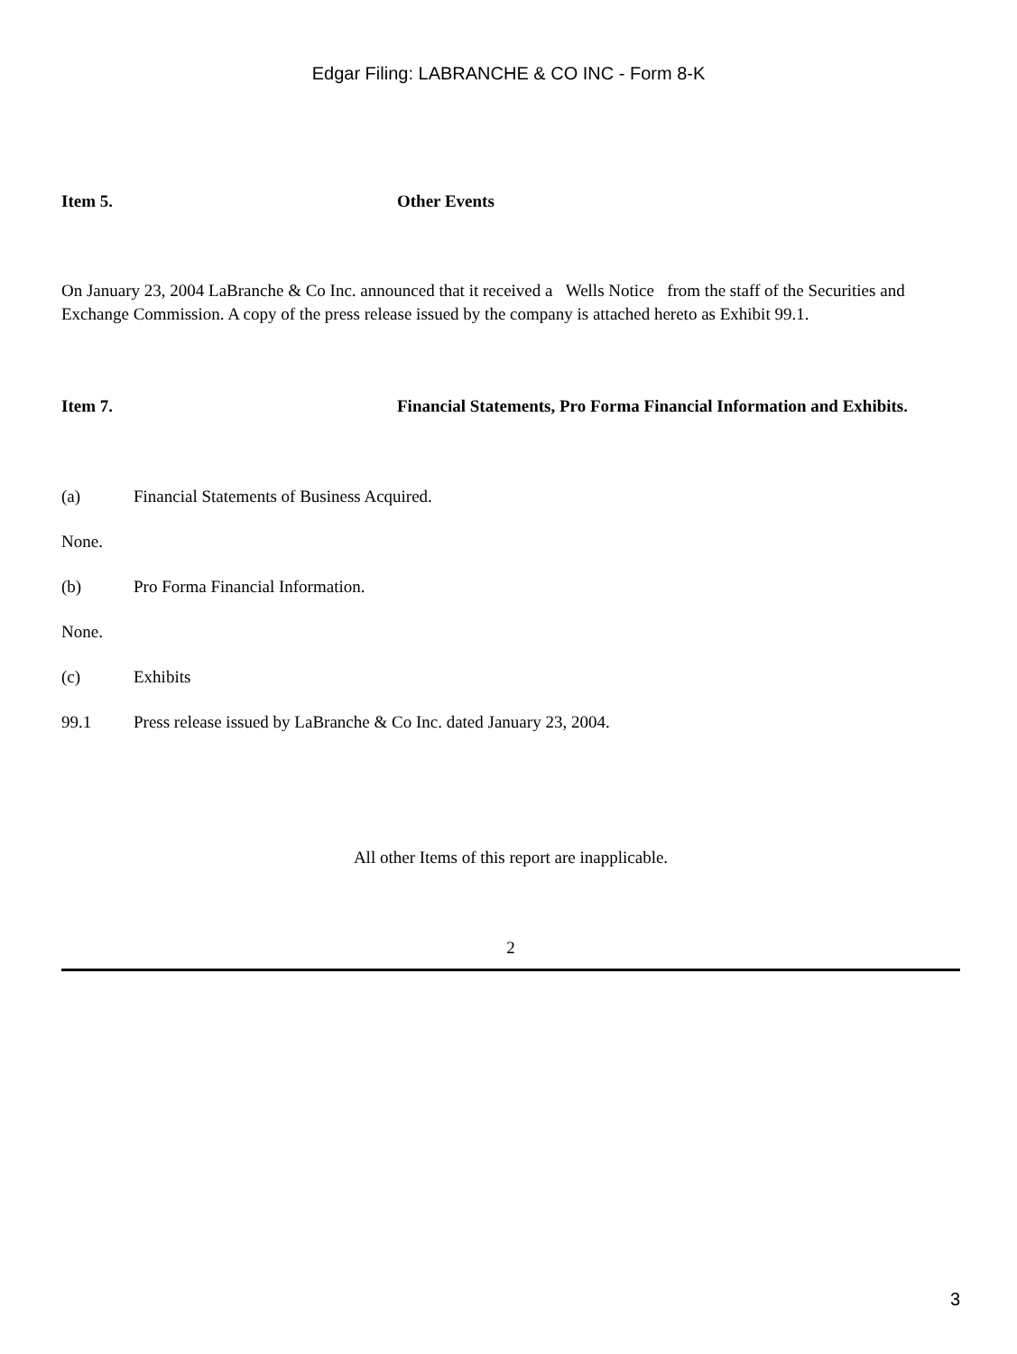Edgar Filing: LABRANCHE & CO INC - Form 8-K
Item 5. Other Events
On January 23, 2004 LaBranche & Co Inc. announced that it received a Wells Notice from the staff of the Securities and Exchange Commission. A copy of the press release issued by the company is attached hereto as Exhibit 99.1.
Item 7. Financial Statements, Pro Forma Financial Information and Exhibits.
(a) Financial Statements of Business Acquired.
None.
(b) Pro Forma Financial Information.
None.
(c) Exhibits
99.1 Press release issued by LaBranche & Co Inc. dated January 23, 2004.
All other Items of this report are inapplicable.
2
3